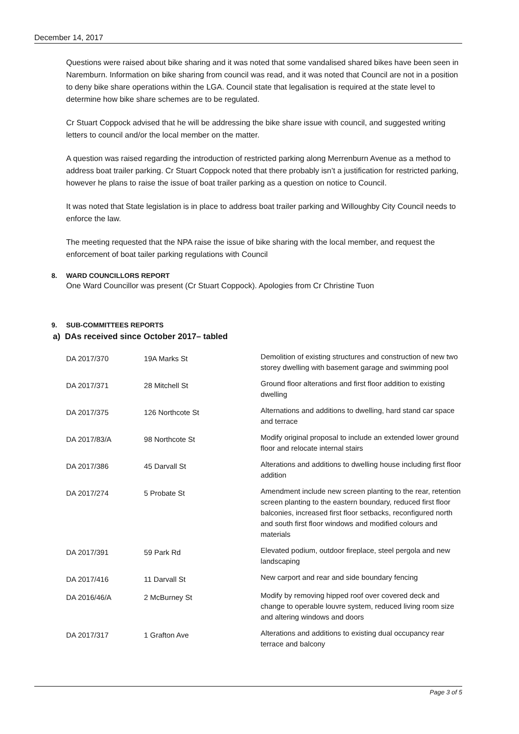December 14, 2017
Questions were raised about bike sharing and it was noted that some vandalised shared bikes have been seen in Naremburn. Information on bike sharing from council was read, and it was noted that Council are not in a position to deny bike share operations within the LGA. Council state that legalisation is required at the state level to determine how bike share schemes are to be regulated.
Cr Stuart Coppock advised that he will be addressing the bike share issue with council, and suggested writing letters to council and/or the local member on the matter.
A question was raised regarding the introduction of restricted parking along Merrenburn Avenue as a method to address boat trailer parking. Cr Stuart Coppock noted that there probably isn’t a justification for restricted parking, however he plans to raise the issue of boat trailer parking as a question on notice to Council.
It was noted that State legislation is in place to address boat trailer parking and Willoughby City Council needs to enforce the law.
The meeting requested that the NPA raise the issue of bike sharing with the local member, and request the enforcement of boat tailer parking regulations with Council
8. WARD COUNCILLORS REPORT
One Ward Councillor was present (Cr Stuart Coppock). Apologies from Cr Christine Tuon
9. SUB-COMMITTEES REPORTS
a) DAs received since October 2017– tabled
| DA 2017/370 | 19A Marks St | Demolition of existing structures and construction of new two storey dwelling with basement garage and swimming pool |
| DA 2017/371 | 28 Mitchell St | Ground floor alterations and first floor addition to existing dwelling |
| DA 2017/375 | 126 Northcote St | Alternations and additions to dwelling, hard stand car space and terrace |
| DA 2017/83/A | 98 Northcote St | Modify original proposal to include an extended lower ground floor and relocate internal stairs |
| DA 2017/386 | 45 Darvall St | Alterations and additions to dwelling house including first floor addition |
| DA 2017/274 | 5 Probate St | Amendment include new screen planting to the rear, retention screen planting to the eastern boundary, reduced first floor balconies, increased first floor setbacks, reconfigured north and south first floor windows and modified colours and materials |
| DA 2017/391 | 59 Park Rd | Elevated podium, outdoor fireplace, steel pergola and new landscaping |
| DA 2017/416 | 11 Darvall St | New carport and rear and side boundary fencing |
| DA 2016/46/A | 2 McBurney St | Modify by removing hipped roof over covered deck and change to operable louvre system, reduced living room size and altering windows and doors |
| DA 2017/317 | 1 Grafton Ave | Alterations and additions to existing dual occupancy rear terrace and balcony |
Page 3 of 5